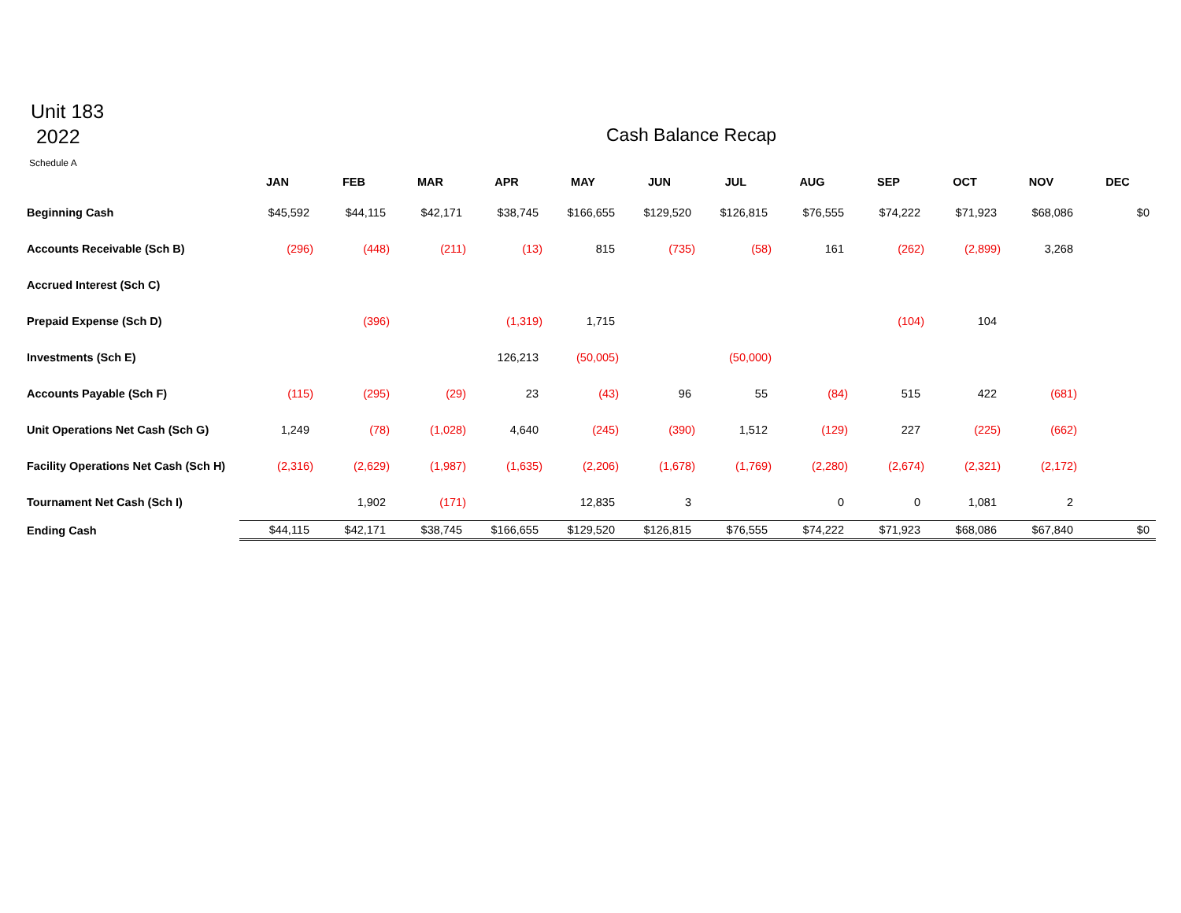Unit 183
2022
Cash Balance Recap
Schedule A
| | JAN | FEB | MAR | APR | MAY | JUN | JUL | AUG | SEP | OCT | NOV | DEC |
| --- | --- | --- | --- | --- | --- | --- | --- | --- | --- | --- | --- | --- |
| Beginning Cash | $45,592 | $44,115 | $42,171 | $38,745 | $166,655 | $129,520 | $126,815 | $76,555 | $74,222 | $71,923 | $68,086 | $0 |
| Accounts Receivable (Sch B) | (296) | (448) | (211) | (13) | 815 | (735) | (58) | 161 | (262) | (2,899) | 3,268 | |
| Accrued Interest (Sch C) | | | | | | | | | | | | |
| Prepaid Expense (Sch D) | | (396) | | (1,319) | 1,715 | | | | (104) | 104 | | |
| Investments (Sch E) | | | | 126,213 | (50,005) | | (50,000) | | | | | |
| Accounts Payable (Sch F) | (115) | (295) | (29) | 23 | (43) | 96 | 55 | (84) | 515 | 422 | (681) | |
| Unit Operations Net Cash (Sch G) | 1,249 | (78) | (1,028) | 4,640 | (245) | (390) | 1,512 | (129) | 227 | (225) | (662) | |
| Facility Operations Net Cash (Sch H) | (2,316) | (2,629) | (1,987) | (1,635) | (2,206) | (1,678) | (1,769) | (2,280) | (2,674) | (2,321) | (2,172) | |
| Tournament Net Cash (Sch I) | | 1,902 | (171) | | 12,835 | 3 | | 0 | 0 | 1,081 | 2 | |
| Ending Cash | $44,115 | $42,171 | $38,745 | $166,655 | $129,520 | $126,815 | $76,555 | $74,222 | $71,923 | $68,086 | $67,840 | $0 |